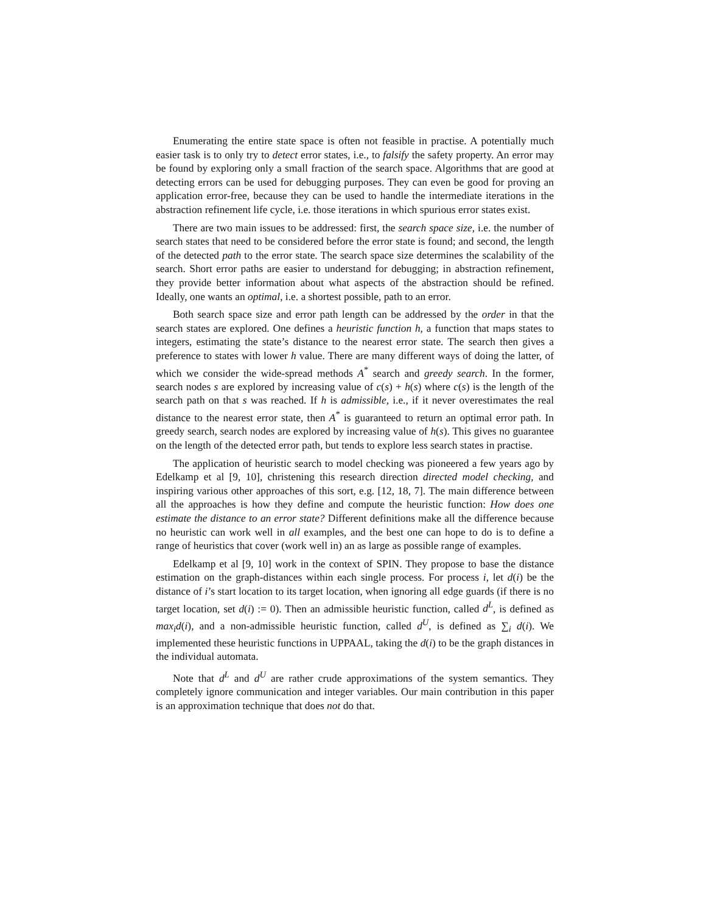Enumerating the entire state space is often not feasible in practise. A potentially much easier task is to only try to detect error states, i.e., to falsify the safety property. An error may be found by exploring only a small fraction of the search space. Algorithms that are good at detecting errors can be used for debugging purposes. They can even be good for proving an application error-free, because they can be used to handle the intermediate iterations in the abstraction refinement life cycle, i.e. those iterations in which spurious error states exist.
There are two main issues to be addressed: first, the search space size, i.e. the number of search states that need to be considered before the error state is found; and second, the length of the detected path to the error state. The search space size determines the scalability of the search. Short error paths are easier to understand for debugging; in abstraction refinement, they provide better information about what aspects of the abstraction should be refined. Ideally, one wants an optimal, i.e. a shortest possible, path to an error.
Both search space size and error path length can be addressed by the order in that the search states are explored. One defines a heuristic function h, a function that maps states to integers, estimating the state’s distance to the nearest error state. The search then gives a preference to states with lower h value. There are many different ways of doing the latter, of which we consider the wide-spread methods A<sup>*</sup> search and greedy search. In the former, search nodes s are explored by increasing value of c(s) + h(s) where c(s) is the length of the search path on that s was reached. If h is admissible, i.e., if it never overestimates the real distance to the nearest error state, then A<sup>*</sup> is guaranteed to return an optimal error path. In greedy search, search nodes are explored by increasing value of h(s). This gives no guarantee on the length of the detected error path, but tends to explore less search states in practise.
The application of heuristic search to model checking was pioneered a few years ago by Edelkamp et al [9, 10], christening this research direction directed model checking, and inspiring various other approaches of this sort, e.g. [12, 18, 7]. The main difference between all the approaches is how they define and compute the heuristic function: How does one estimate the distance to an error state? Different definitions make all the difference because no heuristic can work well in all examples, and the best one can hope to do is to define a range of heuristics that cover (work well in) an as large as possible range of examples.
Edelkamp et al [9, 10] work in the context of SPIN. They propose to base the distance estimation on the graph-distances within each single process. For process i, let d(i) be the distance of i’s start location to its target location, when ignoring all edge guards (if there is no target location, set d(i) := 0). Then an admissible heuristic function, called d<sup>L</sup>, is defined as max<sub>i</sub>d(i), and a non-admissible heuristic function, called d<sup>U</sup>, is defined as ∑<sub>i</sub> d(i). We implemented these heuristic functions in UPPAAL, taking the d(i) to be the graph distances in the individual automata.
Note that d<sup>L</sup> and d<sup>U</sup> are rather crude approximations of the system semantics. They completely ignore communication and integer variables. Our main contribution in this paper is an approximation technique that does not do that.